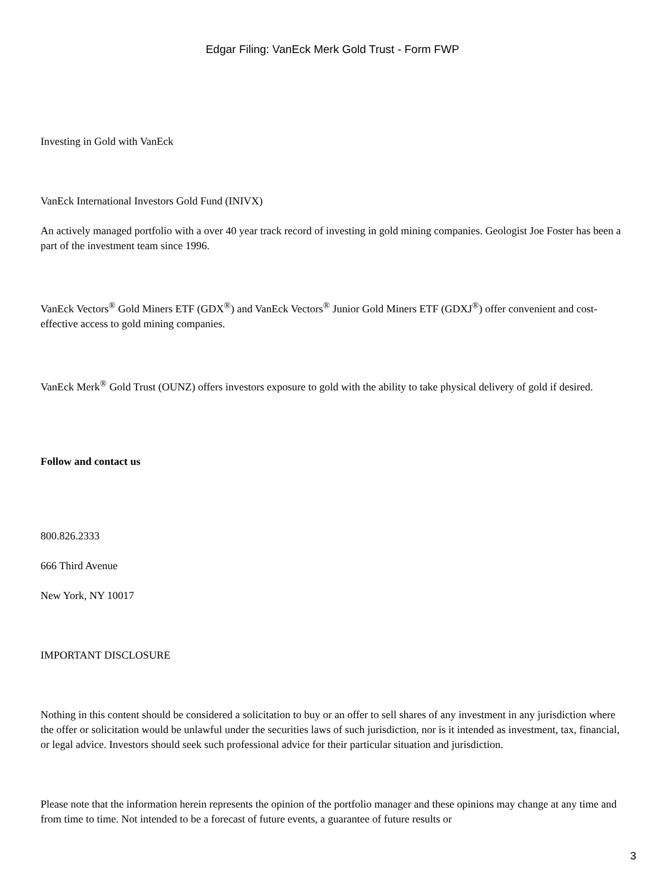Edgar Filing: VanEck Merk Gold Trust - Form FWP
Investing in Gold with VanEck
VanEck International Investors Gold Fund (INIVX)
An actively managed portfolio with a over 40 year track record of investing in gold mining companies. Geologist Joe Foster has been a part of the investment team since 1996.
VanEck Vectors<sup>®</sup> Gold Miners ETF (GDX<sup>®</sup>) and VanEck Vectors<sup>®</sup> Junior Gold Miners ETF (GDXJ<sup>®</sup>) offer convenient and cost-effective access to gold mining companies.
VanEck Merk<sup>®</sup> Gold Trust (OUNZ) offers investors exposure to gold with the ability to take physical delivery of gold if desired.
Follow and contact us
800.826.2333
666 Third Avenue
New York, NY 10017
IMPORTANT DISCLOSURE
Nothing in this content should be considered a solicitation to buy or an offer to sell shares of any investment in any jurisdiction where the offer or solicitation would be unlawful under the securities laws of such jurisdiction, nor is it intended as investment, tax, financial, or legal advice. Investors should seek such professional advice for their particular situation and jurisdiction.
Please note that the information herein represents the opinion of the portfolio manager and these opinions may change at any time and from time to time. Not intended to be a forecast of future events, a guarantee of future results or
3